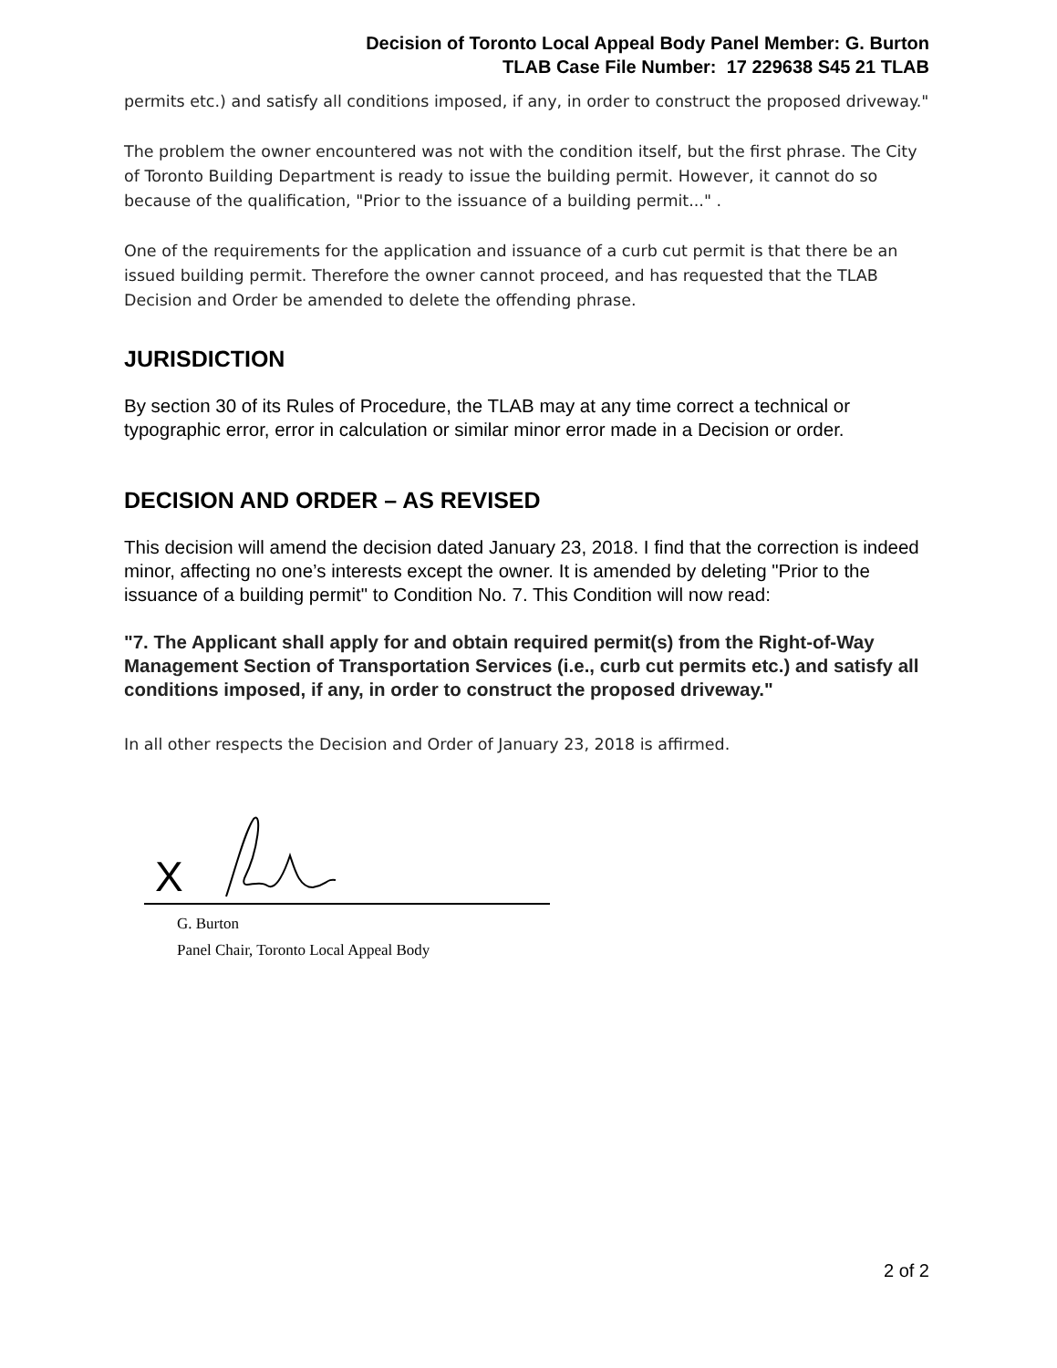Decision of Toronto Local Appeal Body Panel Member: G. Burton
TLAB Case File Number: 17 229638 S45 21 TLAB
permits etc.) and satisfy all conditions imposed, if any, in order to construct the proposed driveway."
The problem the owner encountered was not with the condition itself, but the first phrase. The City of Toronto Building Department is ready to issue the building permit. However, it cannot do so because of the qualification, "Prior to the issuance of a building permit..." .
One of the requirements for the application and issuance of a curb cut permit is that there be an issued building permit. Therefore the owner cannot proceed, and has requested that the TLAB Decision and Order be amended to delete the offending phrase.
JURISDICTION
By section 30 of its Rules of Procedure, the TLAB may at any time correct a technical or typographic error, error in calculation or similar minor error made in a Decision or order.
DECISION AND ORDER – AS REVISED
This decision will amend the decision dated January 23, 2018. I find that the correction is indeed minor, affecting no one’s interests except the owner. It is amended by deleting "Prior to the issuance of a building permit" to Condition No. 7. This Condition will now read:
"7. The Applicant shall apply for and obtain required permit(s) from the Right-of-Way Management Section of Transportation Services (i.e., curb cut permits etc.) and satisfy all conditions imposed, if any, in order to construct the proposed driveway."
In all other respects the Decision and Order of January 23, 2018 is affirmed.
X
G. Burton
Panel Chair, Toronto Local Appeal Body
2 of 2